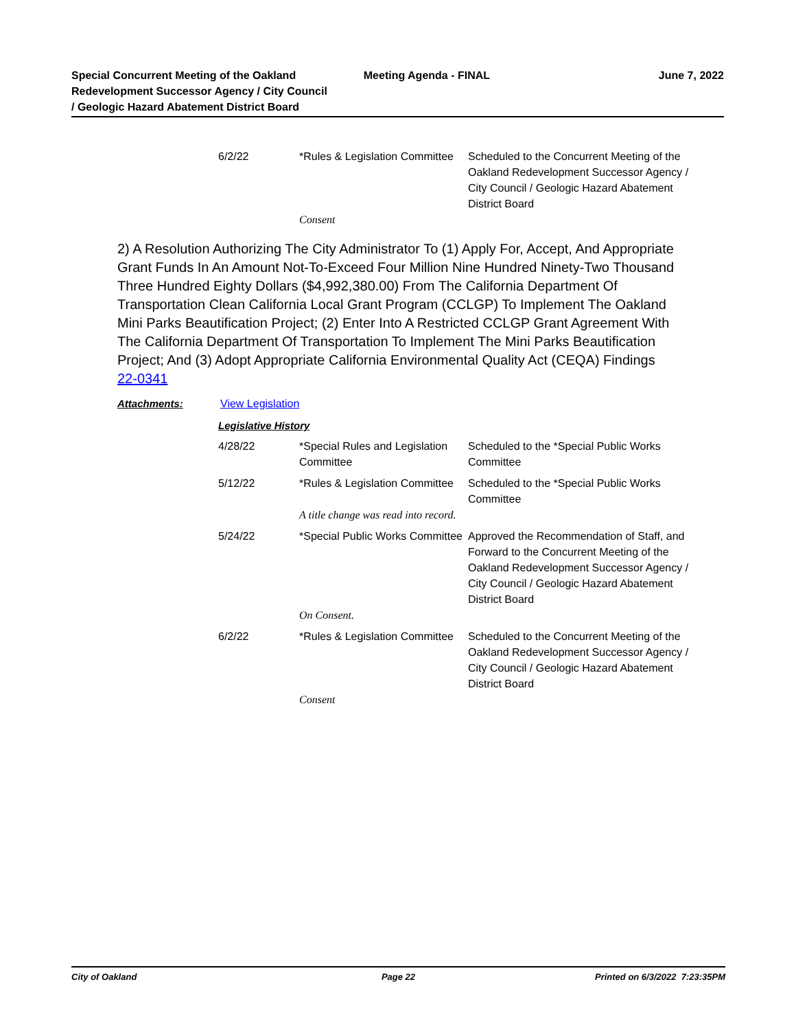Special Concurrent Meeting of the Oakland Redevelopment Successor Agency / City Council / Geologic Hazard Abatement District Board
Meeting Agenda - FINAL June 7, 2022
| 6/2/22 | *Rules & Legislation Committee | Scheduled to the Concurrent Meeting of the Oakland Redevelopment Successor Agency / City Council / Geologic Hazard Abatement District Board |
| | Consent | |
2) A Resolution Authorizing The City Administrator To (1) Apply For, Accept, And Appropriate Grant Funds In An Amount Not-To-Exceed Four Million Nine Hundred Ninety-Two Thousand Three Hundred Eighty Dollars ($4,992,380.00) From The California Department Of Transportation Clean California Local Grant Program (CCLGP) To Implement The Oakland Mini Parks Beautification Project; (2) Enter Into A Restricted CCLGP Grant Agreement With The California Department Of Transportation To Implement The Mini Parks Beautification Project; And (3) Adopt Appropriate California Environmental Quality Act (CEQA) Findings
22-0341
Attachments: View Legislation
Legislative History
| 4/28/22 | *Special Rules and Legislation Committee | Scheduled to the *Special Public Works Committee |
| 5/12/22 | *Rules & Legislation Committee | Scheduled to the *Special Public Works Committee |
| | A title change was read into record. | |
| 5/24/22 | *Special Public Works Committee | Approved the Recommendation of Staff, and Forward to the Concurrent Meeting of the Oakland Redevelopment Successor Agency / City Council / Geologic Hazard Abatement District Board |
| | On Consent. | |
| 6/2/22 | *Rules & Legislation Committee | Scheduled to the Concurrent Meeting of the Oakland Redevelopment Successor Agency / City Council / Geologic Hazard Abatement District Board |
| | Consent | |
City of Oakland Page 22 Printed on 6/3/2022 7:23:35PM